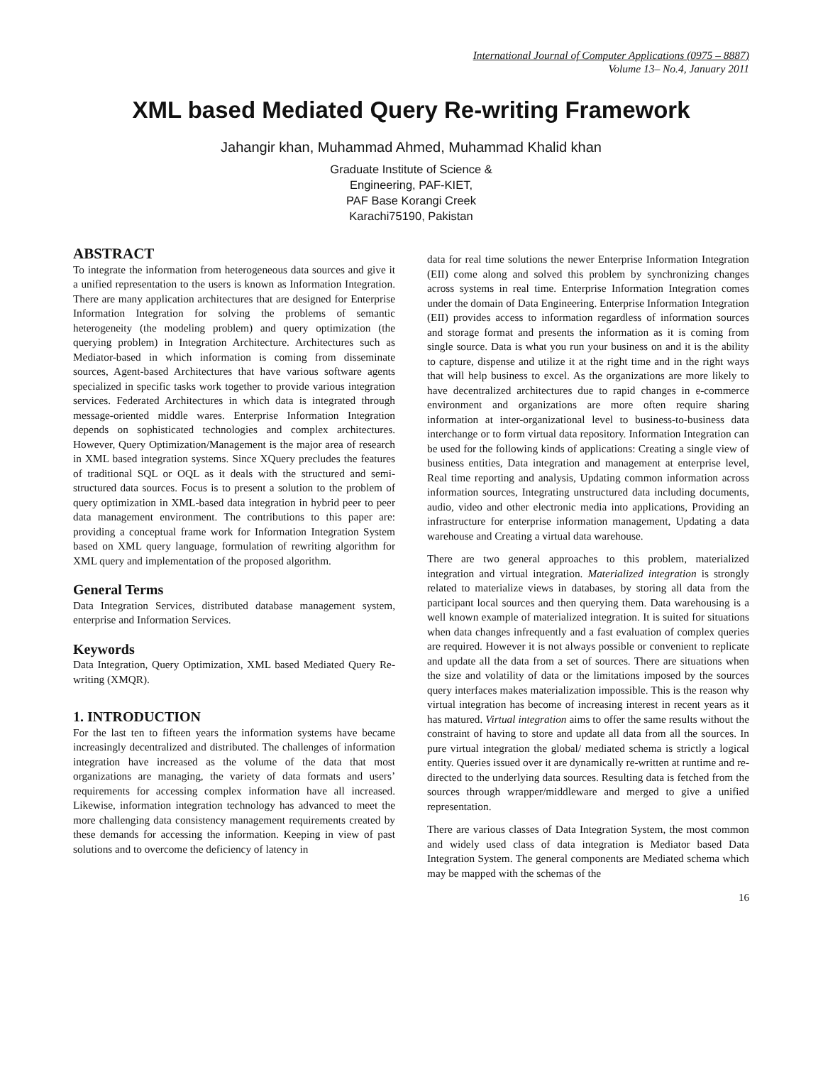International Journal of Computer Applications (0975 – 8887)
Volume 13– No.4, January 2011
XML based Mediated Query Re-writing Framework
Jahangir khan, Muhammad Ahmed, Muhammad Khalid khan
Graduate Institute of Science &
Engineering, PAF-KIET,
PAF Base Korangi Creek
Karachi75190, Pakistan
ABSTRACT
To integrate the information from heterogeneous data sources and give it a unified representation to the users is known as Information Integration. There are many application architectures that are designed for Enterprise Information Integration for solving the problems of semantic heterogeneity (the modeling problem) and query optimization (the querying problem) in Integration Architecture. Architectures such as Mediator-based in which information is coming from disseminate sources, Agent-based Architectures that have various software agents specialized in specific tasks work together to provide various integration services. Federated Architectures in which data is integrated through message-oriented middle wares. Enterprise Information Integration depends on sophisticated technologies and complex architectures. However, Query Optimization/Management is the major area of research in XML based integration systems. Since XQuery precludes the features of traditional SQL or OQL as it deals with the structured and semi-structured data sources. Focus is to present a solution to the problem of query optimization in XML-based data integration in hybrid peer to peer data management environment. The contributions to this paper are: providing a conceptual frame work for Information Integration System based on XML query language, formulation of rewriting algorithm for XML query and implementation of the proposed algorithm.
General Terms
Data Integration Services, distributed database management system, enterprise and Information Services.
Keywords
Data Integration, Query Optimization, XML based Mediated Query Re-writing (XMQR).
1. INTRODUCTION
For the last ten to fifteen years the information systems have became increasingly decentralized and distributed. The challenges of information integration have increased as the volume of the data that most organizations are managing, the variety of data formats and users’ requirements for accessing complex information have all increased. Likewise, information integration technology has advanced to meet the more challenging data consistency management requirements created by these demands for accessing the information. Keeping in view of past solutions and to overcome the deficiency of latency in
data for real time solutions the newer Enterprise Information Integration (EII) come along and solved this problem by synchronizing changes across systems in real time. Enterprise Information Integration comes under the domain of Data Engineering. Enterprise Information Integration (EII) provides access to information regardless of information sources and storage format and presents the information as it is coming from single source. Data is what you run your business on and it is the ability to capture, dispense and utilize it at the right time and in the right ways that will help business to excel. As the organizations are more likely to have decentralized architectures due to rapid changes in e-commerce environment and organizations are more often require sharing information at inter-organizational level to business-to-business data interchange or to form virtual data repository. Information Integration can be used for the following kinds of applications: Creating a single view of business entities, Data integration and management at enterprise level, Real time reporting and analysis, Updating common information across information sources, Integrating unstructured data including documents, audio, video and other electronic media into applications, Providing an infrastructure for enterprise information management, Updating a data warehouse and Creating a virtual data warehouse.
There are two general approaches to this problem, materialized integration and virtual integration. Materialized integration is strongly related to materialize views in databases, by storing all data from the participant local sources and then querying them. Data warehousing is a well known example of materialized integration. It is suited for situations when data changes infrequently and a fast evaluation of complex queries are required. However it is not always possible or convenient to replicate and update all the data from a set of sources. There are situations when the size and volatility of data or the limitations imposed by the sources query interfaces makes materialization impossible. This is the reason why virtual integration has become of increasing interest in recent years as it has matured. Virtual integration aims to offer the same results without the constraint of having to store and update all data from all the sources. In pure virtual integration the global/ mediated schema is strictly a logical entity. Queries issued over it are dynamically re-written at runtime and re-directed to the underlying data sources. Resulting data is fetched from the sources through wrapper/middleware and merged to give a unified representation.
There are various classes of Data Integration System, the most common and widely used class of data integration is Mediator based Data Integration System. The general components are Mediated schema which may be mapped with the schemas of the
16